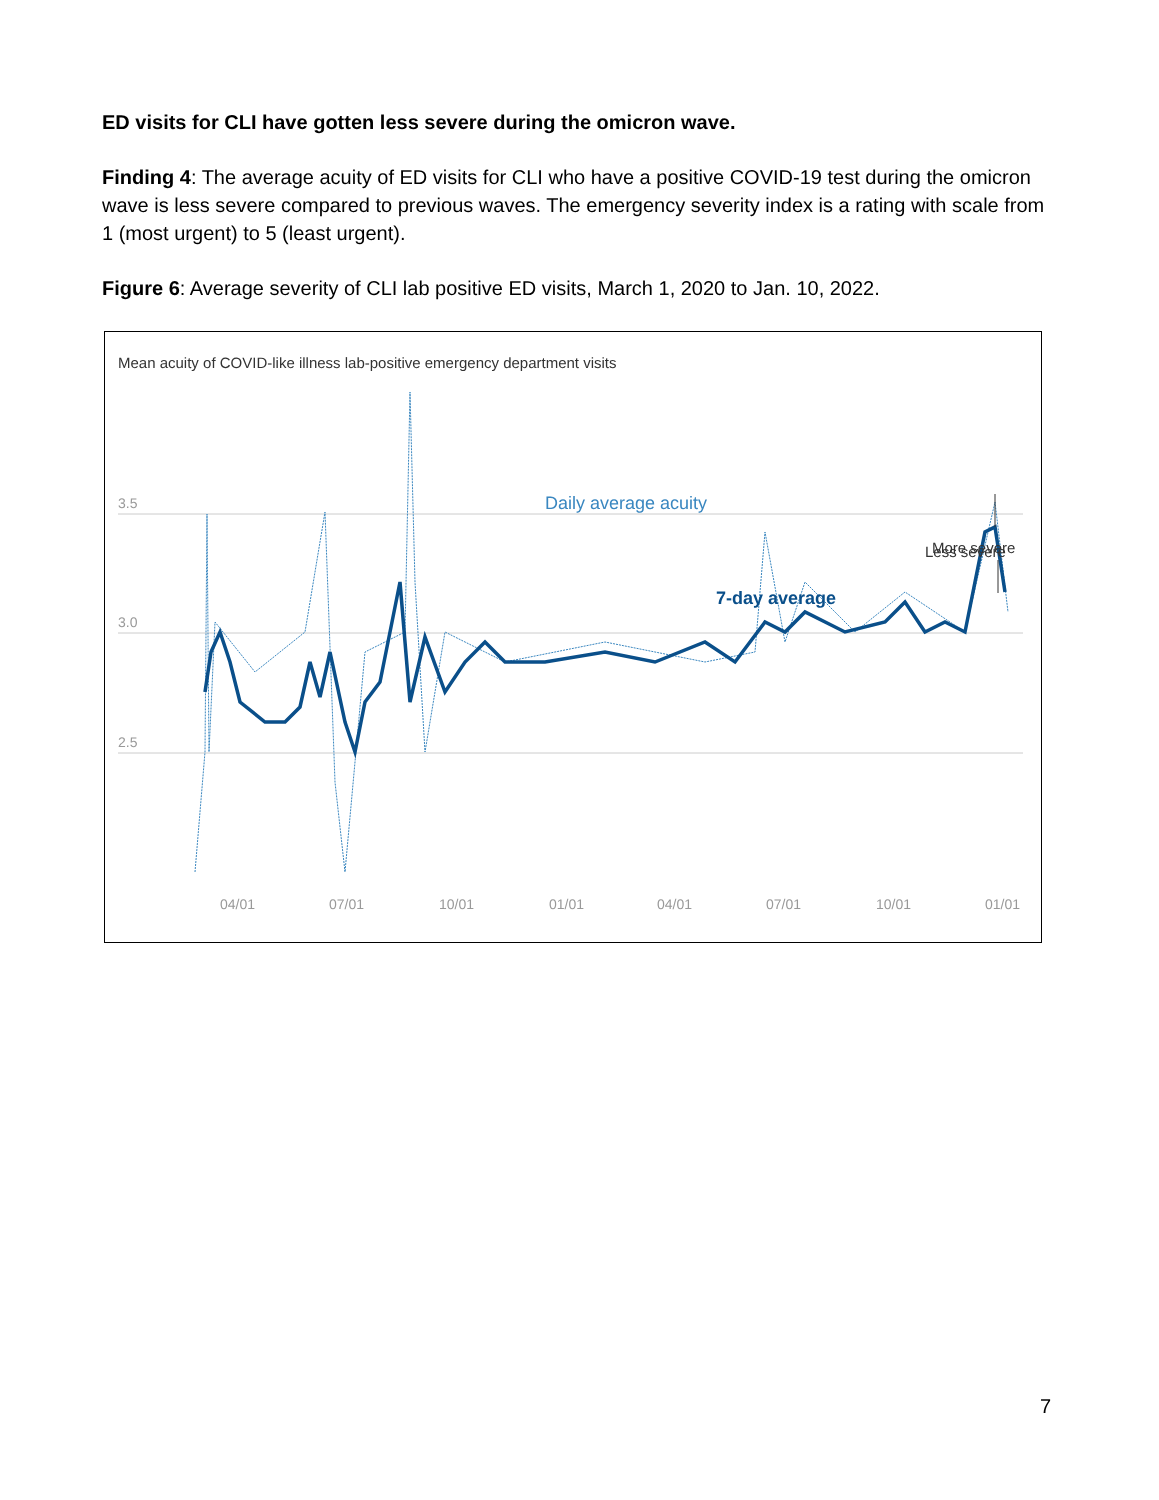ED visits for CLI have gotten less severe during the omicron wave.
Finding 4: The average acuity of ED visits for CLI who have a positive COVID-19 test during the omicron wave is less severe compared to previous waves. The emergency severity index is a rating with scale from 1 (most urgent) to 5 (least urgent).
Figure 6: Average severity of CLI lab positive ED visits, March 1, 2020 to Jan. 10, 2022.
Mean acuity of COVID-like illness lab-positive emergency department visits
3.5
3.0
2.5
Daily average acuity
7-day average
Less severe
More severe
04/01
07/01
10/01
01/01
04/01
07/01
10/01
01/01
7